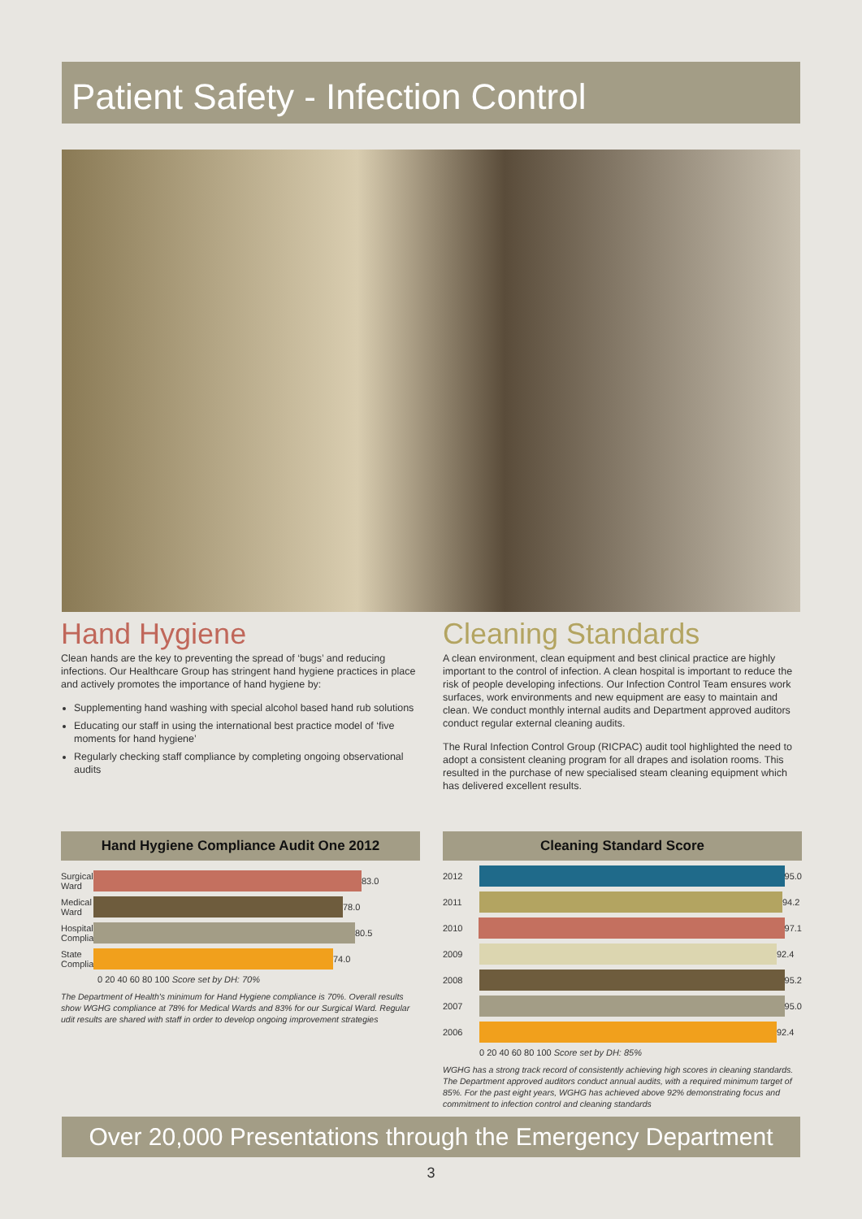Patient Safety - Infection Control
Hand Hygiene
Clean hands are the key to preventing the spread of ‘bugs’ and reducing infections. Our Healthcare Group has stringent hand hygiene practices in place and actively promotes the importance of hand hygiene by:
Supplementing hand washing with special alcohol based hand rub solutions
Educating our staff in using the international best practice model of ‘five moments for hand hygiene’
Regularly checking staff compliance by completing ongoing observational audits
Cleaning Standards
A clean environment, clean equipment and best clinical practice are highly important to the control of infection. A clean hospital is important to reduce the risk of people developing infections. Our Infection Control Team ensures work surfaces, work environments and new equipment are easy to maintain and clean. We conduct monthly internal audits and Department approved auditors conduct regular external cleaning audits.
The Rural Infection Control Group (RICPAC) audit tool highlighted the need to adopt a consistent cleaning program for all drapes and isolation rooms. This resulted in the purchase of new specialised steam cleaning equipment which has delivered excellent results.
Hand Hygiene Compliance Audit One 2012
Surgical Ward 83.0
Medical Ward 78.0
Hospital Compliance 80.5
State Compliance 74.0
0 20 40 60 80 100 Score set by DH: 70%
The Department of Health's minimum for Hand Hygiene compliance is 70%. Overall results show WGHG compliance at 78% for Medical Wards and 83% for our Surgical Ward. Regular udit results are shared with staff in order to develop ongoing improvement strategies
Cleaning Standard Score
2012 95.0
2011 94.2
2010 97.1
2009 92.4
2008 95.2
2007 95.0
2006 92.4
0 20 40 60 80 100 Score set by DH: 85%
WGHG has a strong track record of consistently achieving high scores in cleaning standards. The Department approved auditors conduct annual audits, with a required minimum target of 85%. For the past eight years, WGHG has achieved above 92% demonstrating focus and commitment to infection control and cleaning standards
Over 20,000 Presentations through the Emergency Department
3